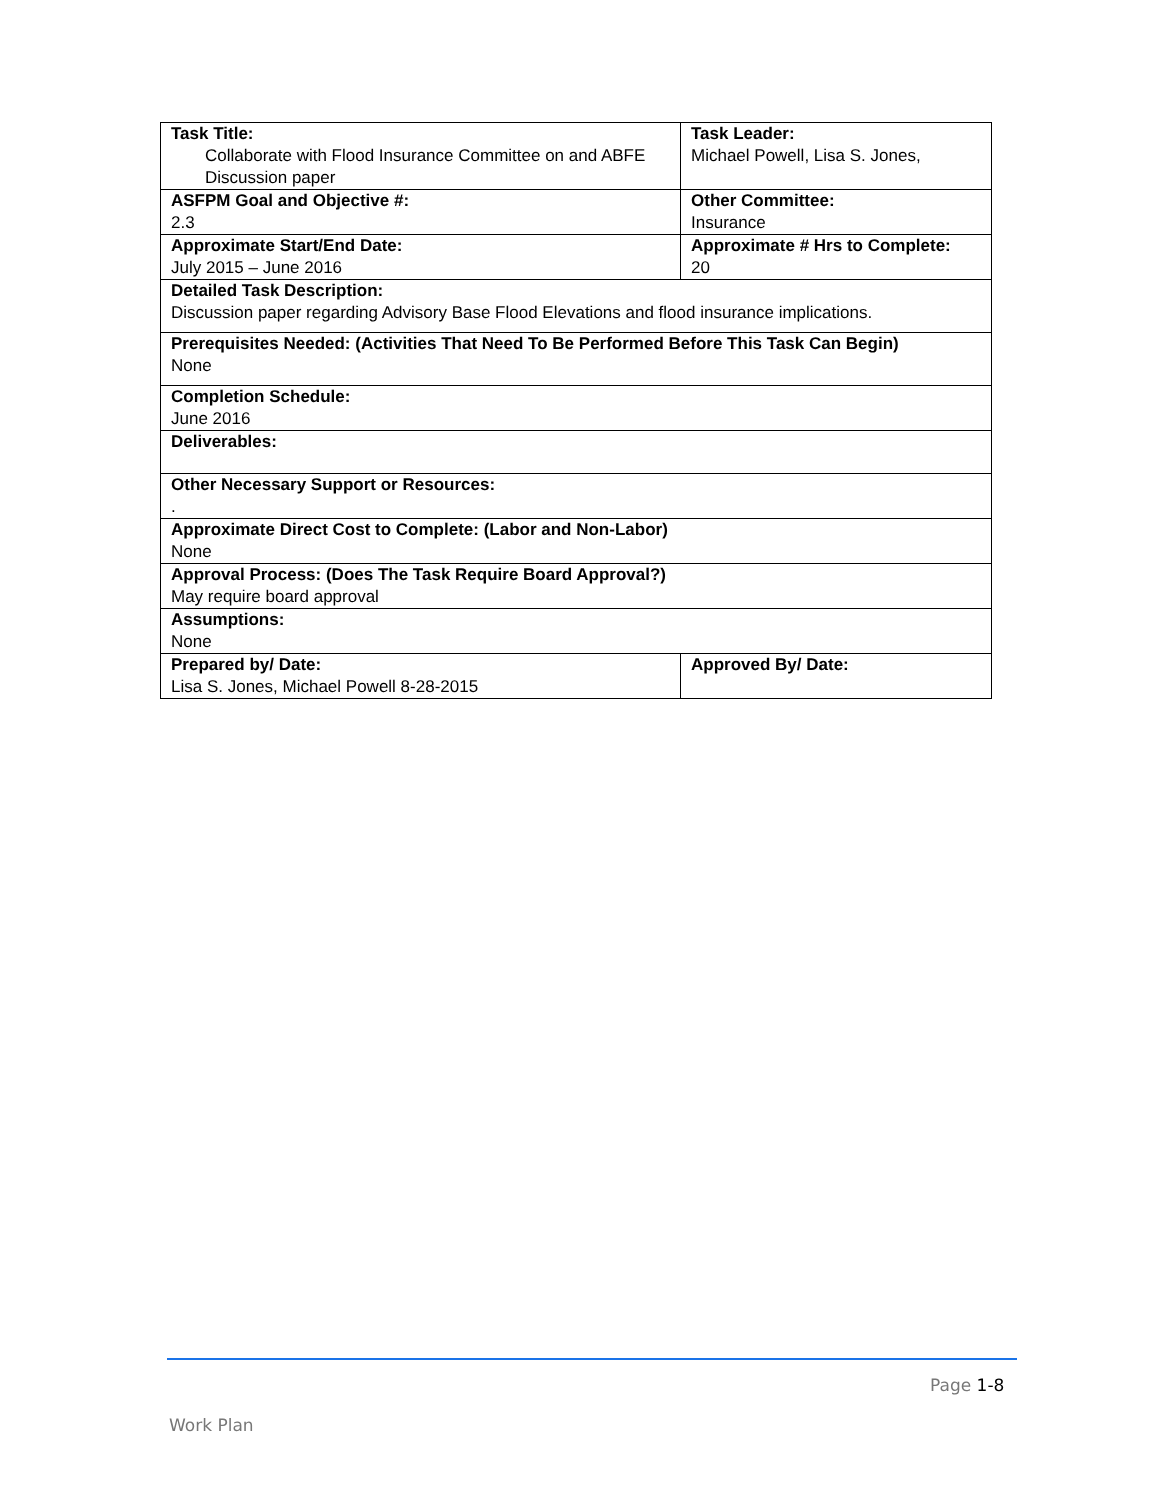| Task Title: Collaborate with Flood Insurance Committee on and ABFE Discussion paper | | Task Leader: Michael Powell, Lisa S. Jones, | |
| ASFPM Goal and Objective #: 2.3 | Other Committee: Insurance | | |
| Approximate Start/End Date: July 2015 – June 2016 | Approximate # Hrs to Complete: 20 | | |
| Detailed Task Description: Discussion paper regarding Advisory Base Flood Elevations and flood insurance implications. | | | |
| Prerequisites Needed: (Activities That Need To Be Performed Before This Task Can Begin) None | | | |
| Completion Schedule: June 2016 | | | |
| Deliverables: | | | |
| Other Necessary Support or Resources: . | | | |
| Approximate Direct Cost to Complete: (Labor and Non-Labor) None | | | |
| Approval Process: (Does The Task Require Board Approval?) May require board approval | | | |
| Assumptions: None | | | |
| Prepared by/ Date: Lisa S. Jones, Michael Powell 8-28-2015 | | | Approved By/ Date: |
Page 1-8
Work Plan